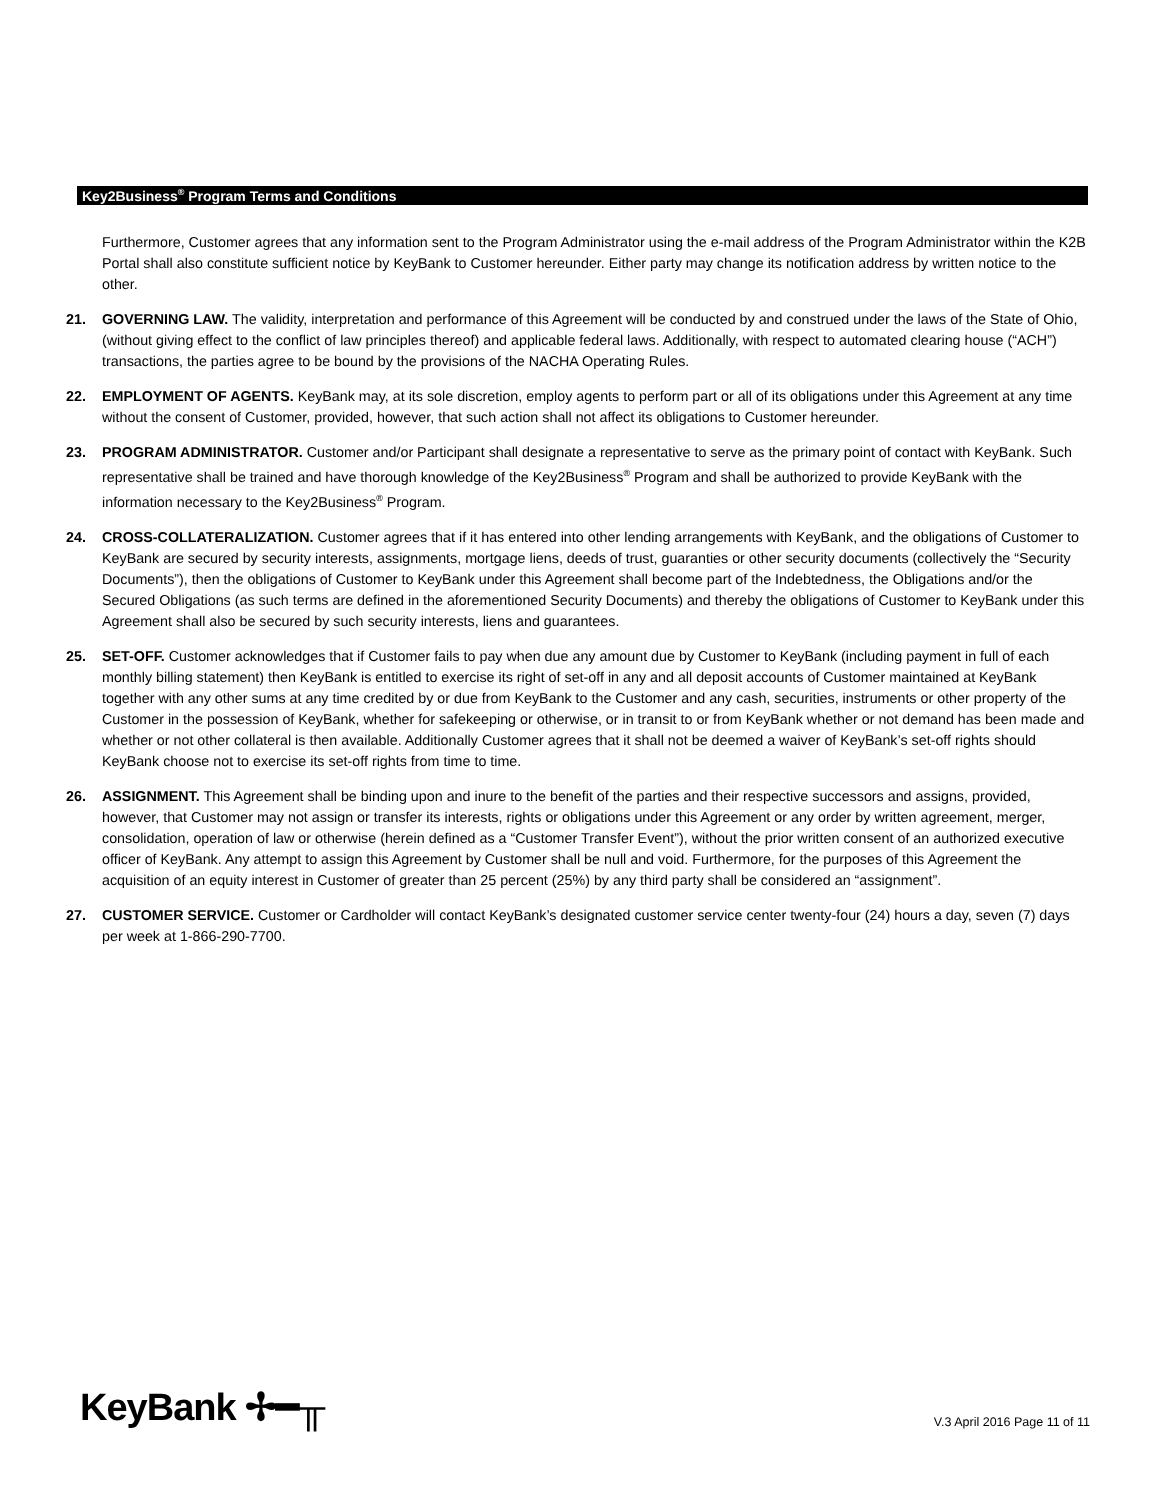Key2Business<sup>®</sup> Program Terms and Conditions
Furthermore, Customer agrees that any information sent to the Program Administrator using the e-mail address of the Program Administrator within the K2B Portal shall also constitute sufficient notice by KeyBank to Customer hereunder. Either party may change its notification address by written notice to the other.
21. GOVERNING LAW. The validity, interpretation and performance of this Agreement will be conducted by and construed under the laws of the State of Ohio, (without giving effect to the conflict of law principles thereof) and applicable federal laws. Additionally, with respect to automated clearing house (“ACH”) transactions, the parties agree to be bound by the provisions of the NACHA Operating Rules.
22. EMPLOYMENT OF AGENTS. KeyBank may, at its sole discretion, employ agents to perform part or all of its obligations under this Agreement at any time without the consent of Customer, provided, however, that such action shall not affect its obligations to Customer hereunder.
23. PROGRAM ADMINISTRATOR. Customer and/or Participant shall designate a representative to serve as the primary point of contact with KeyBank. Such representative shall be trained and have thorough knowledge of the Key2Business<sup>®</sup> Program and shall be authorized to provide KeyBank with the information necessary to the Key2Business<sup>®</sup> Program.
24. CROSS-COLLATERALIZATION. Customer agrees that if it has entered into other lending arrangements with KeyBank, and the obligations of Customer to KeyBank are secured by security interests, assignments, mortgage liens, deeds of trust, guaranties or other security documents (collectively the “Security Documents”), then the obligations of Customer to KeyBank under this Agreement shall become part of the Indebtedness, the Obligations and/or the Secured Obligations (as such terms are defined in the aforementioned Security Documents) and thereby the obligations of Customer to KeyBank under this Agreement shall also be secured by such security interests, liens and guarantees.
25. SET-OFF. Customer acknowledges that if Customer fails to pay when due any amount due by Customer to KeyBank (including payment in full of each monthly billing statement) then KeyBank is entitled to exercise its right of set-off in any and all deposit accounts of Customer maintained at KeyBank together with any other sums at any time credited by or due from KeyBank to the Customer and any cash, securities, instruments or other property of the Customer in the possession of KeyBank, whether for safekeeping or otherwise, or in transit to or from KeyBank whether or not demand has been made and whether or not other collateral is then available. Additionally Customer agrees that it shall not be deemed a waiver of KeyBank’s set-off rights should KeyBank choose not to exercise its set-off rights from time to time.
26. ASSIGNMENT. This Agreement shall be binding upon and inure to the benefit of the parties and their respective successors and assigns, provided, however, that Customer may not assign or transfer its interests, rights or obligations under this Agreement or any order by written agreement, merger, consolidation, operation of law or otherwise (herein defined as a “Customer Transfer Event”), without the prior written consent of an authorized executive officer of KeyBank. Any attempt to assign this Agreement by Customer shall be null and void. Furthermore, for the purposes of this Agreement the acquisition of an equity interest in Customer of greater than 25 percent (25%) by any third party shall be considered an “assignment”.
27. CUSTOMER SERVICE. Customer or Cardholder will contact KeyBank’s designated customer service center twenty-four (24) hours a day, seven (7) days per week at 1-866-290-7700.
KeyBank ✢━╥
V.3 April 2016 Page 11 of 11